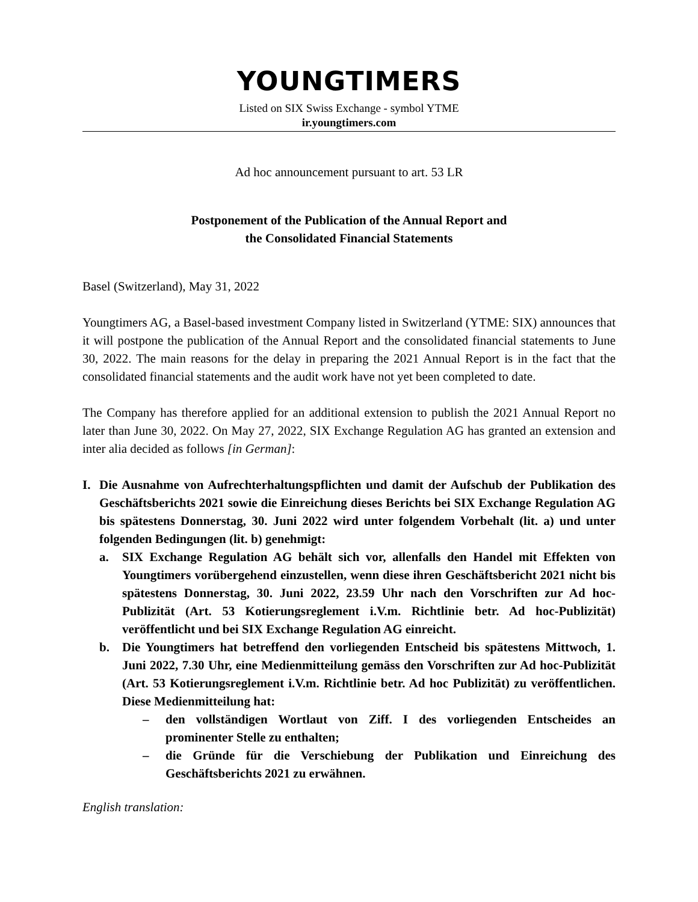YOUNGTIMERS
Listed on SIX Swiss Exchange - symbol YTME
ir.youngtimers.com
Ad hoc announcement pursuant to art. 53 LR
Postponement of the Publication of the Annual Report and
the Consolidated Financial Statements
Basel (Switzerland), May 31, 2022
Youngtimers AG, a Basel-based investment Company listed in Switzerland (YTME: SIX) announces that it will postpone the publication of the Annual Report and the consolidated financial statements to June 30, 2022. The main reasons for the delay in preparing the 2021 Annual Report is in the fact that the consolidated financial statements and the audit work have not yet been completed to date.
The Company has therefore applied for an additional extension to publish the 2021 Annual Report no later than June 30, 2022. On May 27, 2022, SIX Exchange Regulation AG has granted an extension and inter alia decided as follows [in German]:
I. Die Ausnahme von Aufrechterhaltungspflichten und damit der Aufschub der Publikation des Geschäftsberichts 2021 sowie die Einreichung dieses Berichts bei SIX Exchange Regulation AG bis spätestens Donnerstag, 30. Juni 2022 wird unter folgendem Vorbehalt (lit. a) und unter folgenden Bedingungen (lit. b) genehmigt:
a. SIX Exchange Regulation AG behält sich vor, allenfalls den Handel mit Effekten von Youngtimers vorübergehend einzustellen, wenn diese ihren Geschäftsbericht 2021 nicht bis spätestens Donnerstag, 30. Juni 2022, 23.59 Uhr nach den Vorschriften zur Ad hoc-Publizität (Art. 53 Kotierungsreglement i.V.m. Richtlinie betr. Ad hoc-Publizität) veröffentlicht und bei SIX Exchange Regulation AG einreicht.
b. Die Youngtimers hat betreffend den vorliegenden Entscheid bis spätestens Mittwoch, 1. Juni 2022, 7.30 Uhr, eine Medienmitteilung gemäss den Vorschriften zur Ad hoc-Publizität (Art. 53 Kotierungsreglement i.V.m. Richtlinie betr. Ad hoc Publizität) zu veröffentlichen. Diese Medienmitteilung hat:
– den vollständigen Wortlaut von Ziff. I des vorliegenden Entscheides an prominenter Stelle zu enthalten;
– die Gründe für die Verschiebung der Publikation und Einreichung des Geschäftsberichts 2021 zu erwähnen.
English translation: